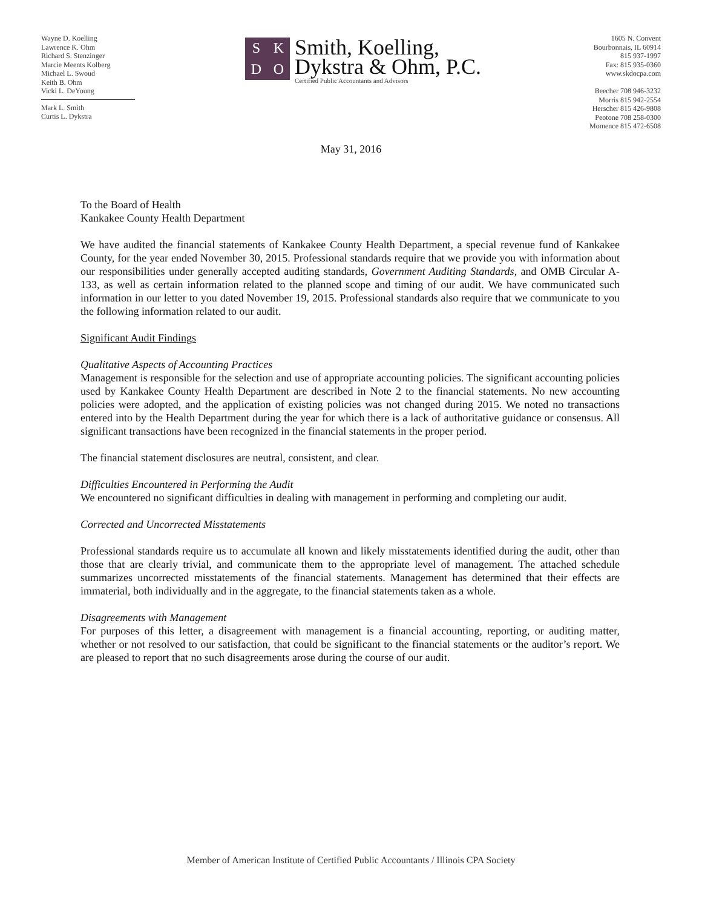Wayne D. Koelling
Lawrence K. Ohm
Richard S. Stenzinger
Marcie Meents Kolberg
Michael L. Swoud
Keith B. Ohm
Vicki L. DeYoung
Mark L. Smith
Curtis L. Dykstra
SKDO
Smith, Koelling,
Dykstra & Ohm, P.C.
Certified Public Accountants and Advisors
1605 N. Convent
Bourbonnais, IL 60914
815 937-1997
Fax: 815 935-0360
www.skdocpa.com
Beecher 708 946-3232
Morris 815 942-2554
Herscher 815 426-9808
Peotone 708 258-0300
Momence 815 472-6508
May 31, 2016
To the Board of Health
Kankakee County Health Department
We have audited the financial statements of Kankakee County Health Department, a special revenue fund of Kankakee County, for the year ended November 30, 2015. Professional standards require that we provide you with information about our responsibilities under generally accepted auditing standards, Government Auditing Standards, and OMB Circular A-133, as well as certain information related to the planned scope and timing of our audit. We have communicated such information in our letter to you dated November 19, 2015. Professional standards also require that we communicate to you the following information related to our audit.
Significant Audit Findings
Qualitative Aspects of Accounting Practices
Management is responsible for the selection and use of appropriate accounting policies. The significant accounting policies used by Kankakee County Health Department are described in Note 2 to the financial statements. No new accounting policies were adopted, and the application of existing policies was not changed during 2015. We noted no transactions entered into by the Health Department during the year for which there is a lack of authoritative guidance or consensus. All significant transactions have been recognized in the financial statements in the proper period.
The financial statement disclosures are neutral, consistent, and clear.
Difficulties Encountered in Performing the Audit
We encountered no significant difficulties in dealing with management in performing and completing our audit.
Corrected and Uncorrected Misstatements
Professional standards require us to accumulate all known and likely misstatements identified during the audit, other than those that are clearly trivial, and communicate them to the appropriate level of management. The attached schedule summarizes uncorrected misstatements of the financial statements. Management has determined that their effects are immaterial, both individually and in the aggregate, to the financial statements taken as a whole.
Disagreements with Management
For purposes of this letter, a disagreement with management is a financial accounting, reporting, or auditing matter, whether or not resolved to our satisfaction, that could be significant to the financial statements or the auditor’s report. We are pleased to report that no such disagreements arose during the course of our audit.
Member of American Institute of Certified Public Accountants / Illinois CPA Society